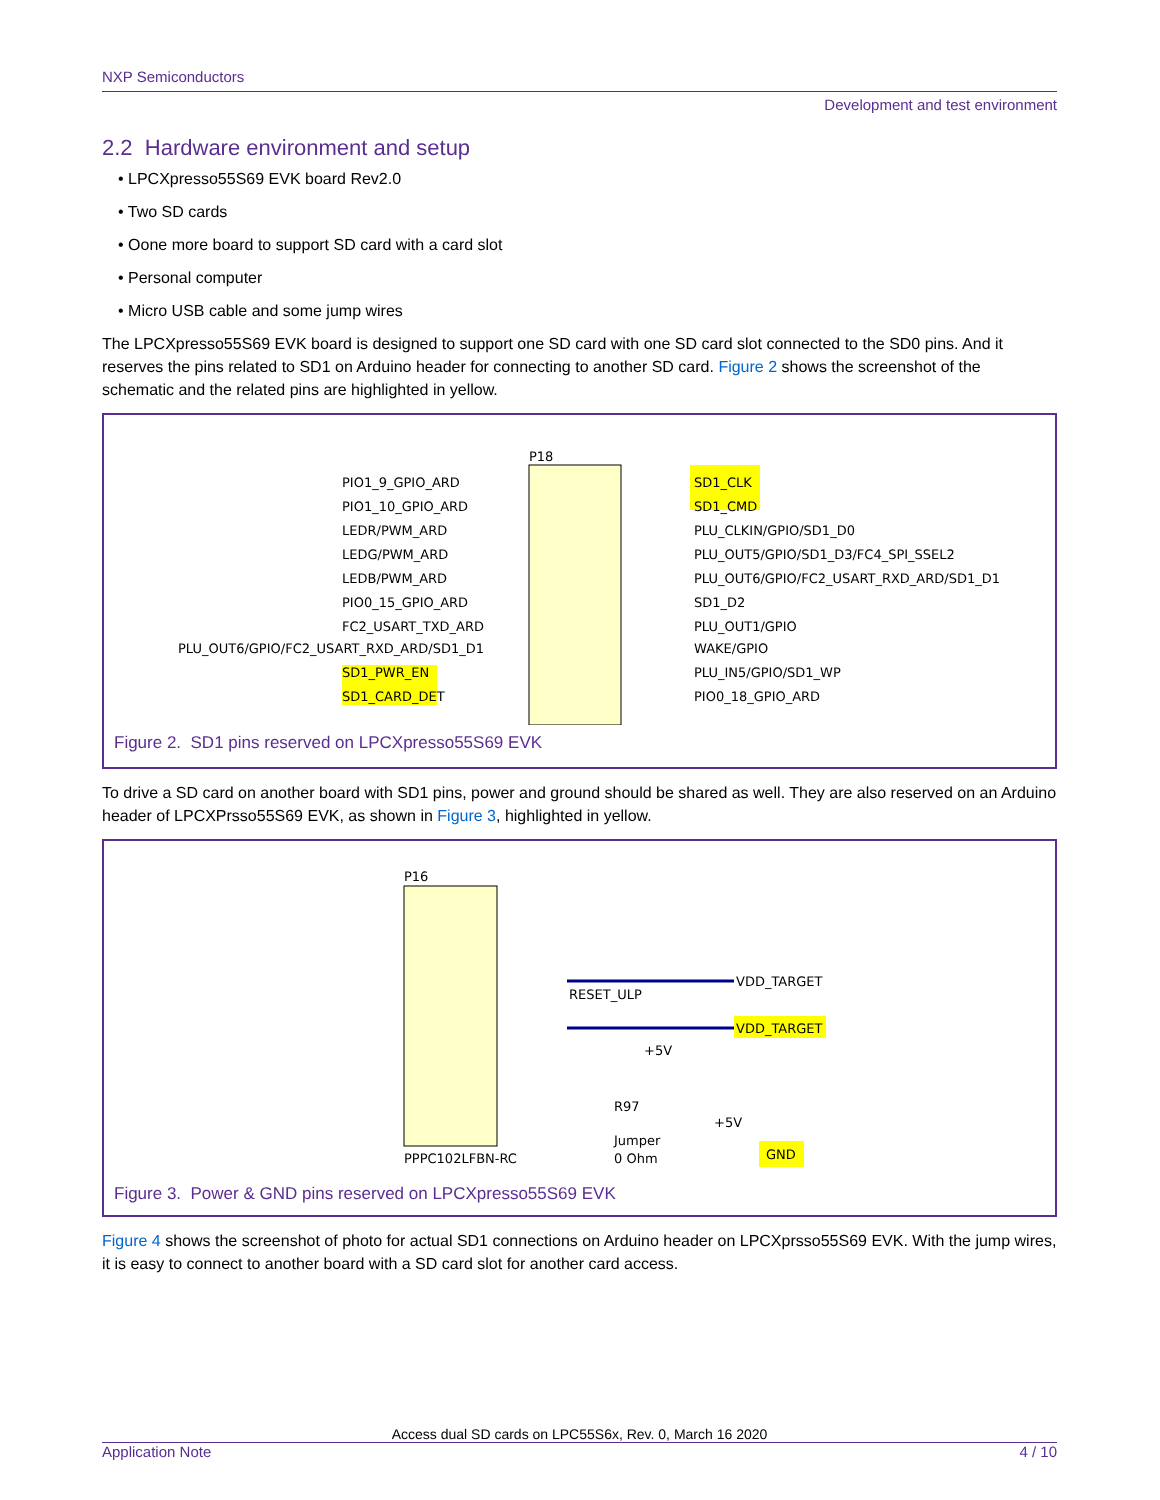NXP Semiconductors
Development and test environment
2.2 Hardware environment and setup
• LPCXpresso55S69 EVK board Rev2.0
• Two SD cards
• Oone more board to support SD card with a card slot
• Personal computer
• Micro USB cable and some jump wires
The LPCXpresso55S69 EVK board is designed to support one SD card with one SD card slot connected to the SD0 pins. And it reserves the pins related to SD1 on Arduino header for connecting to another SD card. Figure 2 shows the screenshot of the schematic and the related pins are highlighted in yellow.
P18
PIO1_9_GPIO_ARD
PIO1_10_GPIO_ARD
LEDR/PWM_ARD
LEDG/PWM_ARD
LEDB/PWM_ARD
PIO0_15_GPIO_ARD
FC2_USART_TXD_ARD
PLU_OUT6/GPIO/FC2_USART_RXD_ARD/SD1_D1
SD1_PWR_EN
SD1_CARD_DET
SD1_CLK
SD1_CMD
PLU_CLKIN/GPIO/SD1_D0
PLU_OUT5/GPIO/SD1_D3/FC4_SPI_SSEL2
PLU_OUT6/GPIO/FC2_USART_RXD_ARD/SD1_D1
SD1_D2
PLU_OUT1/GPIO
WAKE/GPIO
PLU_IN5/GPIO/SD1_WP
PIO0_18_GPIO_ARD
Figure 2. SD1 pins reserved on LPCXpresso55S69 EVK
To drive a SD card on another board with SD1 pins, power and ground should be shared as well. They are also reserved on an Arduino header of LPCXPrsso55S69 EVK, as shown in Figure 3, highlighted in yellow.
P16
RESET_ULP
VDD_TARGET
VDD_TARGET
+5V
R97
+5V
Jumper
0 Ohm
GND
PPPC102LFBN-RC
Figure 3. Power & GND pins reserved on LPCXpresso55S69 EVK
Figure 4 shows the screenshot of photo for actual SD1 connections on Arduino header on LPCXprsso55S69 EVK. With the jump wires, it is easy to connect to another board with a SD card slot for another card access.
Access dual SD cards on LPC55S6x, Rev. 0, March 16 2020
Application Note 4 / 10